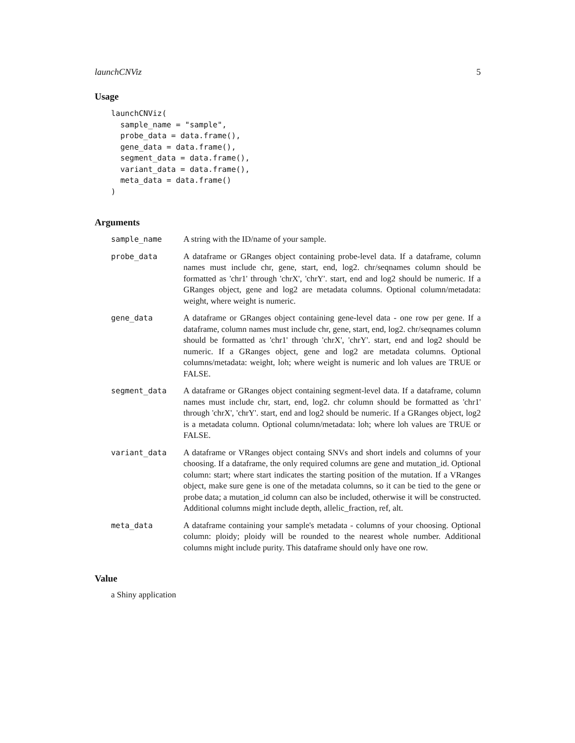launchCNViz 5
Usage
launchCNViz(
  sample_name = "sample",
  probe_data = data.frame(),
  gene_data = data.frame(),
  segment_data = data.frame(),
  variant_data = data.frame(),
  meta_data = data.frame()
)
Arguments
sample_name A string with the ID/name of your sample.
probe_data A dataframe or GRanges object containing probe-level data. If a dataframe, column names must include chr, gene, start, end, log2. chr/seqnames column should be formatted as 'chr1' through 'chrX', 'chrY'. start, end and log2 should be numeric. If a GRanges object, gene and log2 are metadata columns. Optional column/metadata: weight, where weight is numeric.
gene_data A dataframe or GRanges object containing gene-level data - one row per gene. If a dataframe, column names must include chr, gene, start, end, log2. chr/seqnames column should be formatted as 'chr1' through 'chrX', 'chrY'. start, end and log2 should be numeric. If a GRanges object, gene and log2 are metadata columns. Optional columns/metadata: weight, loh; where weight is numeric and loh values are TRUE or FALSE.
segment_data A dataframe or GRanges object containing segment-level data. If a dataframe, column names must include chr, start, end, log2. chr column should be formatted as 'chr1' through 'chrX', 'chrY'. start, end and log2 should be numeric. If a GRanges object, log2 is a metadata column. Optional column/metadata: loh; where loh values are TRUE or FALSE.
variant_data A dataframe or VRanges object containg SNVs and short indels and columns of your choosing. If a dataframe, the only required columns are gene and mutation_id. Optional column: start; where start indicates the starting position of the mutation. If a VRanges object, make sure gene is one of the metadata columns, so it can be tied to the gene or probe data; a mutation_id column can also be included, otherwise it will be constructed. Additional columns might include depth, allelic_fraction, ref, alt.
meta_data A dataframe containing your sample's metadata - columns of your choosing. Optional column: ploidy; ploidy will be rounded to the nearest whole number. Additional columns might include purity. This dataframe should only have one row.
Value
a Shiny application